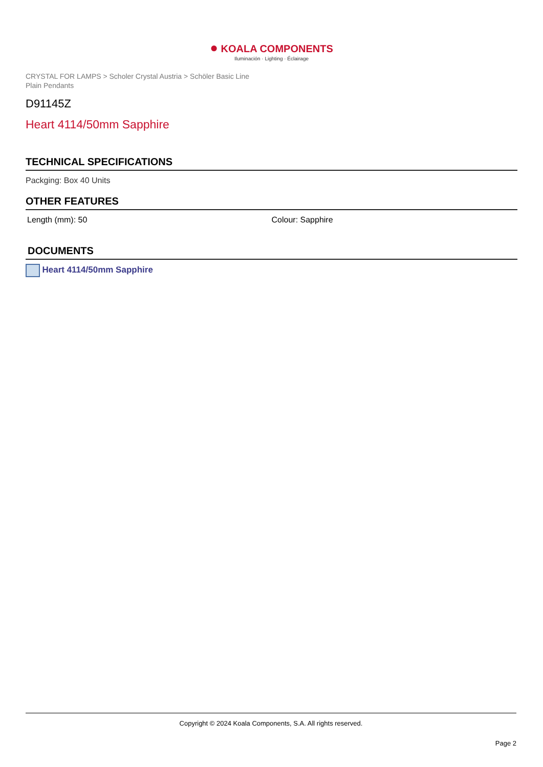● KOALA COMPONENTS
Iluminación · Lighting · Éclairage
CRYSTAL FOR LAMPS > Scholer Crystal Austria > Schöler Basic Line
Plain Pendants
D91145Z
Heart 4114/50mm Sapphire
TECHNICAL SPECIFICATIONS
Packging: Box 40 Units
OTHER FEATURES
Length (mm): 50 Colour: Sapphire
DOCUMENTS
Heart 4114/50mm Sapphire
Copyright © 2024 Koala Components, S.A. All rights reserved.
Page 2